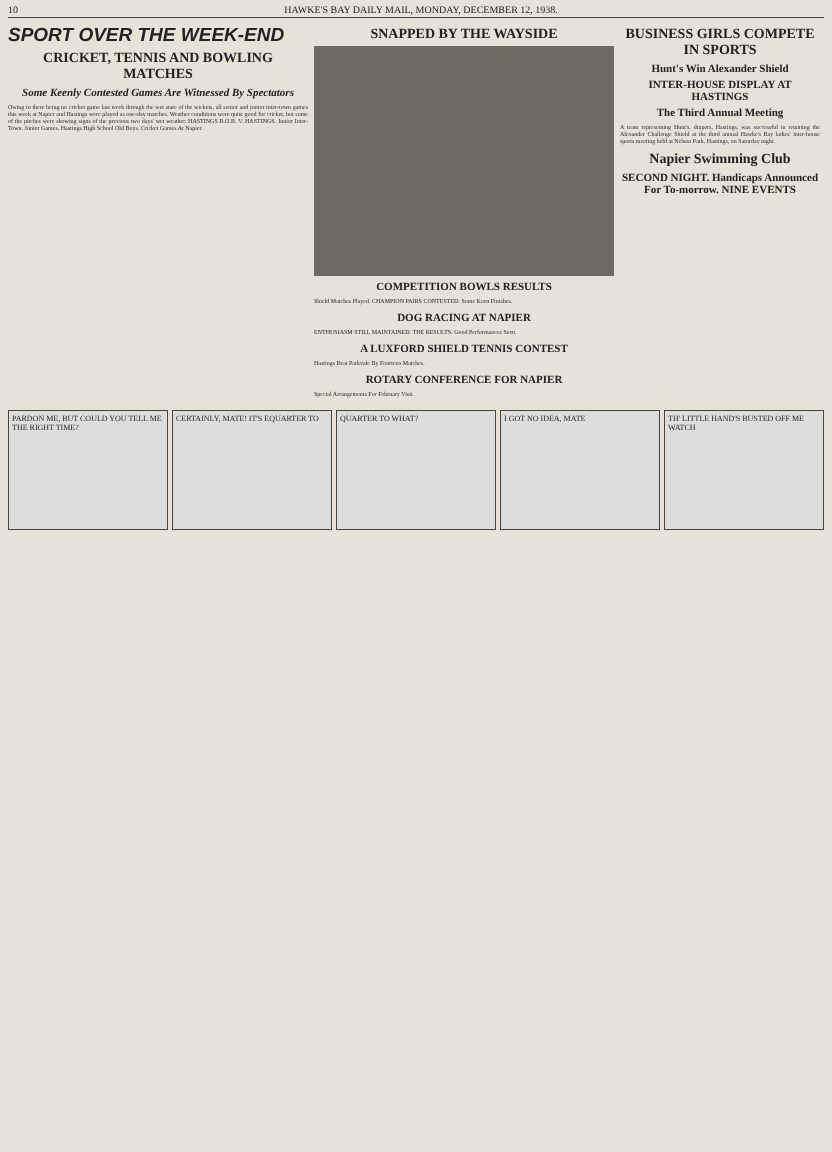10 HAWKE'S BAY DAILY MAIL, MONDAY, DECEMBER 12, 1938.
SPORT OVER THE WEEK-END
CRICKET, TENNIS AND BOWLING MATCHES
Some Keenly Contested Games Are Witnessed By Spectators
Owing to there being no cricket game last week through the wet state of the wickets, all senior and junior inter-town games this week at Napier and Hastings were played as one-day matches. Weather conditions were quite good for cricket, but some of the pitches were showing signs of the previous two days' wet weather. HASTINGS B.O.B. V. HASTINGS. Junior Inter-Town. Junior Games. Hastings High School Old Boys. Cricket Games At Napier.
SNAPPED BY THE WAYSIDE
COMPETITION BOWLS RESULTS
Shield Matches Played. CHAMPION PAIRS CONTESTED. Some Keen Finishes.
DOG RACING AT NAPIER
ENTHUSIASM STILL MAINTAINED. THE RESULTS. Good Performances Seen.
A LUXFORD SHIELD TENNIS CONTEST
Hastings Beat Parkvale By Fourteen Matches.
ROTARY CONFERENCE FOR NAPIER
Special Arrangements For February Visit.
BUSINESS GIRLS COMPETE IN SPORTS
Hunt's Win Alexander Shield
INTER-HOUSE DISPLAY AT HASTINGS
The Third Annual Meeting
A team representing Hunt's, drapers, Hastings, was successful in retaining the Alexander Challenge Shield at the third annual Hawke's Bay ladies' inter-house sports meeting held at Nelson Park, Hastings, on Saturday night.
Napier Swimming Club
SECOND NIGHT. Handicaps Announced For To-morrow. NINE EVENTS
PARDON ME, BUT COULD YOU TELL ME THE RIGHT TIME?
CERTAINLY, MATE! IT'S EQUARTER TO
QUARTER TO WHAT? I GOT NO IDEA, MATE TH' LITTLE HAND'S BUSTED OFF ME WATCH